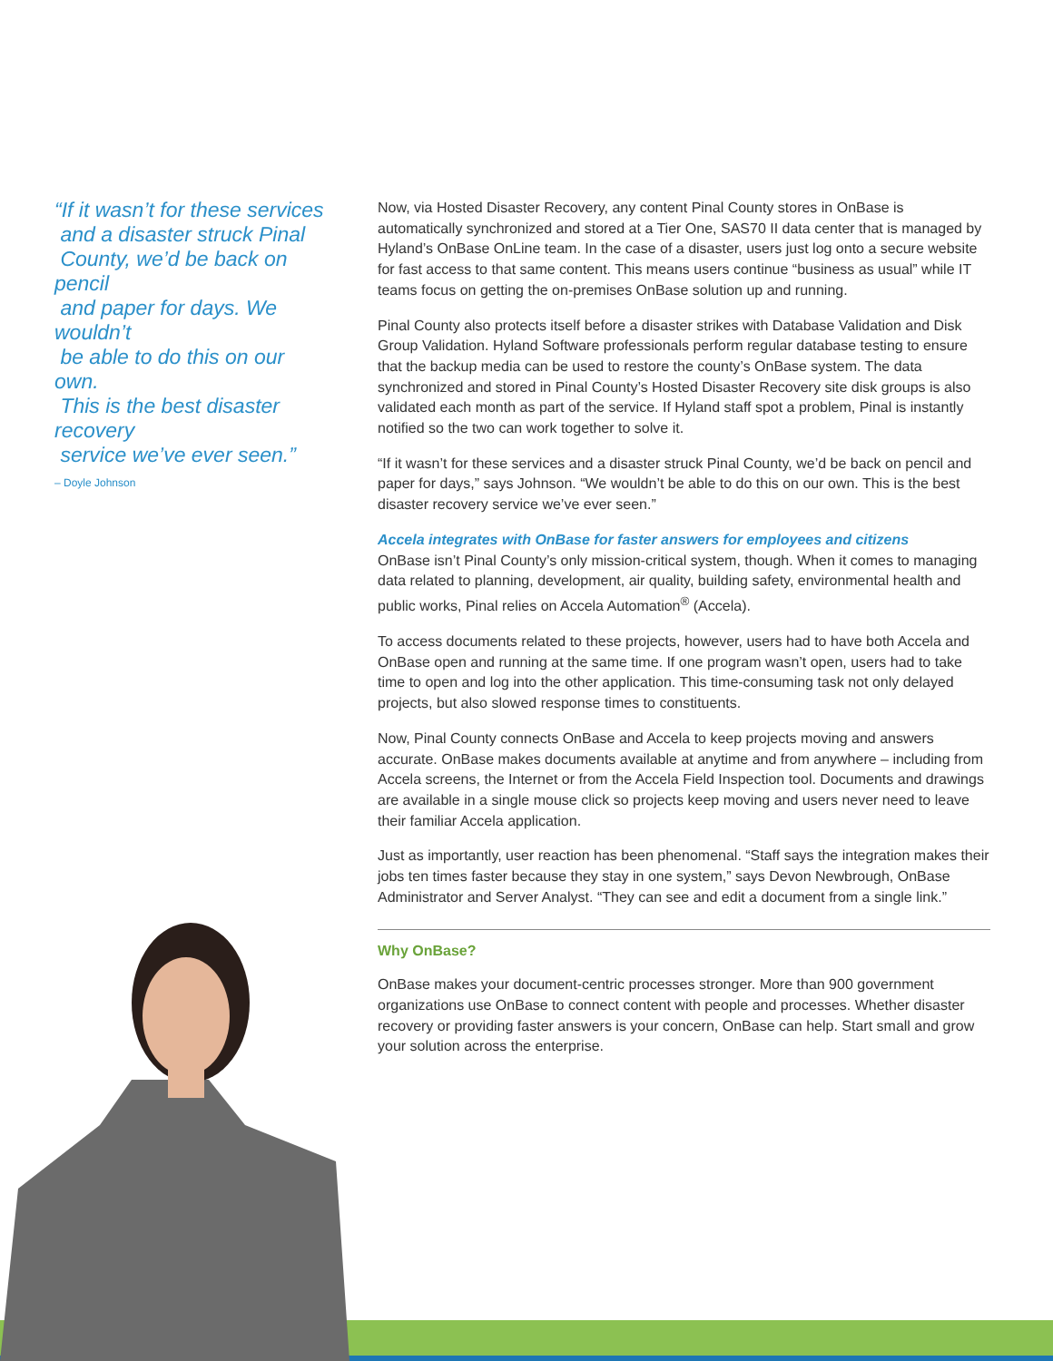“If it wasn’t for these services
and a disaster struck Pinal
County, we’d be back on pencil
and paper for days. We wouldn’t
be able to do this on our own.
This is the best disaster recovery
service we’ve ever seen.”
– Doyle Johnson
Now, via Hosted Disaster Recovery, any content Pinal County stores in OnBase is automatically synchronized and stored at a Tier One, SAS70 II data center that is managed by Hyland’s OnBase OnLine team. In the case of a disaster, users just log onto a secure website for fast access to that same content. This means users continue “business as usual” while IT teams focus on getting the on-premises OnBase solution up and running.
Pinal County also protects itself before a disaster strikes with Database Validation and Disk Group Validation. Hyland Software professionals perform regular database testing to ensure that the backup media can be used to restore the county’s OnBase system. The data synchronized and stored in Pinal County’s Hosted Disaster Recovery site disk groups is also validated each month as part of the service. If Hyland staff spot a problem, Pinal is instantly notified so the two can work together to solve it.
“If it wasn’t for these services and a disaster struck Pinal County, we’d be back on pencil and paper for days,” says Johnson. “We wouldn’t be able to do this on our own. This is the best disaster recovery service we’ve ever seen.”
Accela integrates with OnBase for faster answers for employees and citizens
OnBase isn’t Pinal County’s only mission-critical system, though. When it comes to managing data related to planning, development, air quality, building safety, environmental health and public works, Pinal relies on Accela Automation<sup>®</sup> (Accela).
To access documents related to these projects, however, users had to have both Accela and OnBase open and running at the same time. If one program wasn’t open, users had to take time to open and log into the other application. This time-consuming task not only delayed projects, but also slowed response times to constituents.
Now, Pinal County connects OnBase and Accela to keep projects moving and answers accurate. OnBase makes documents available at anytime and from anywhere – including from Accela screens, the Internet or from the Accela Field Inspection tool. Documents and drawings are available in a single mouse click so projects keep moving and users never need to leave their familiar Accela application.
Just as importantly, user reaction has been phenomenal. “Staff says the integration makes their jobs ten times faster because they stay in one system,” says Devon Newbrough, OnBase Administrator and Server Analyst. “They can see and edit a document from a single link.”
Why OnBase?
OnBase makes your document-centric processes stronger. More than 900 government organizations use OnBase to connect content with people and processes. Whether disaster recovery or providing faster answers is your concern, OnBase can help. Start small and grow your solution across the enterprise.